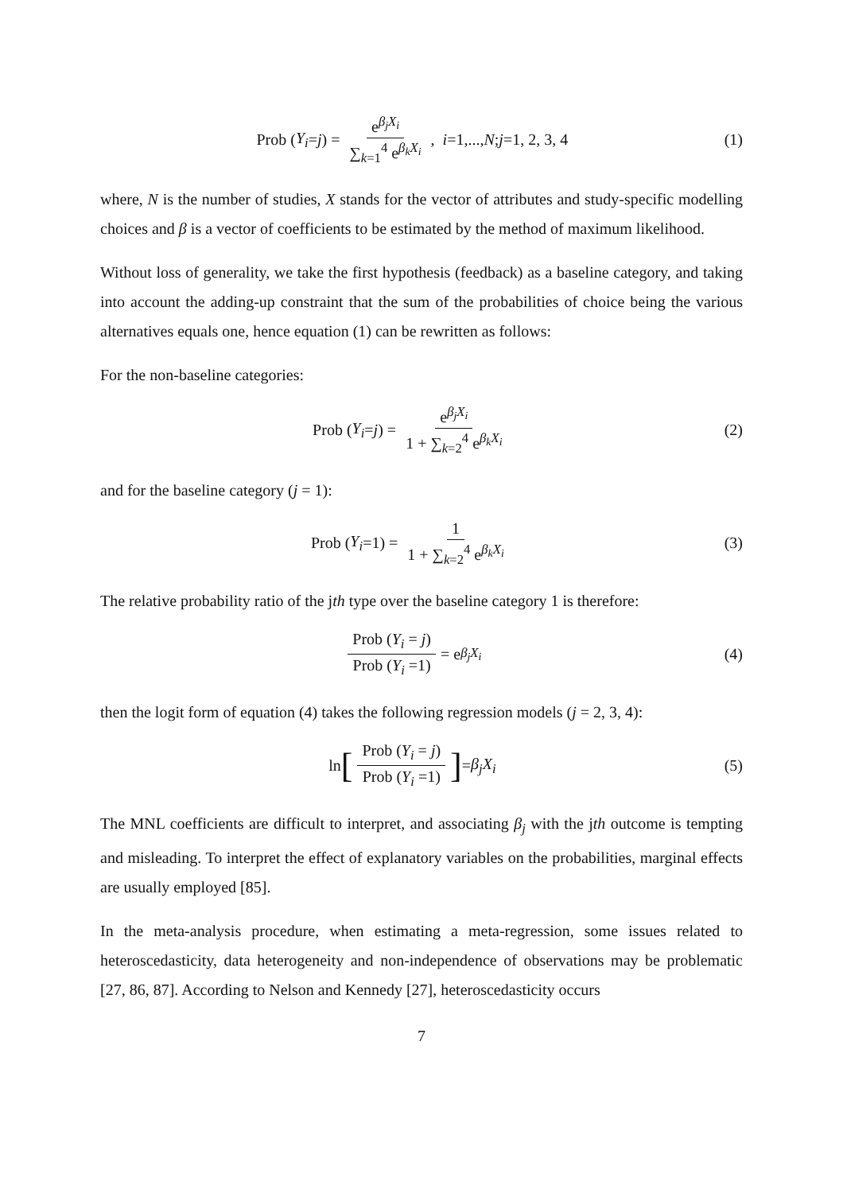Prob (Y<sub>i</sub> = j) = e<sup>β<sub>j</sub>X<sub>i</sub></sup> ∑<sub>k=1</sub><sup>4</sup> e<sup>β<sub>k</sub>X<sub>i</sub></sup>, i =1,..., N; j =1, 2, 3, 4
(1)
where, N is the number of studies, X stands for the vector of attributes and study-specific modelling choices and β is a vector of coefficients to be estimated by the method of maximum likelihood.
Without loss of generality, we take the first hypothesis (feedback) as a baseline category, and taking into account the adding-up constraint that the sum of the probabilities of choice being the various alternatives equals one, hence equation (1) can be rewritten as follows:
For the non-baseline categories:
Prob (Y<sub>i</sub> = j) = e<sup>β<sub>j</sub>X<sub>i</sub></sup> 1 + ∑<sub>k=2</sub><sup>4</sup> e<sup>β<sub>k</sub>X<sub>i</sub></sup>
(2)
and for the baseline category (j = 1):
Prob (Y<sub>i</sub> =1) = 1 1 + ∑<sub>k=2</sub><sup>4</sup> e<sup>β<sub>k</sub>X<sub>i</sub></sup>
(3)
The relative probability ratio of the jth type over the baseline category 1 is therefore:
Prob (Y<sub>i</sub> = j) Prob (Y<sub>i</sub> =1) = e<sup>β<sub>j</sub>X<sub>i</sub></sup>
(4)
then the logit form of equation (4) takes the following regression models (j = 2, 3, 4):
ln [Prob (Y<sub>i</sub> = j) Prob (Y<sub>i</sub> =1)] = β<sub>j</sub>X<sub>i</sub>
(5)
The MNL coefficients are difficult to interpret, and associating β<sub>j</sub> with the jth outcome is tempting and misleading. To interpret the effect of explanatory variables on the probabilities, marginal effects are usually employed [85].
In the meta-analysis procedure, when estimating a meta-regression, some issues related to heteroscedasticity, data heterogeneity and non-independence of observations may be problematic [27, 86, 87]. According to Nelson and Kennedy [27], heteroscedasticity occurs
7